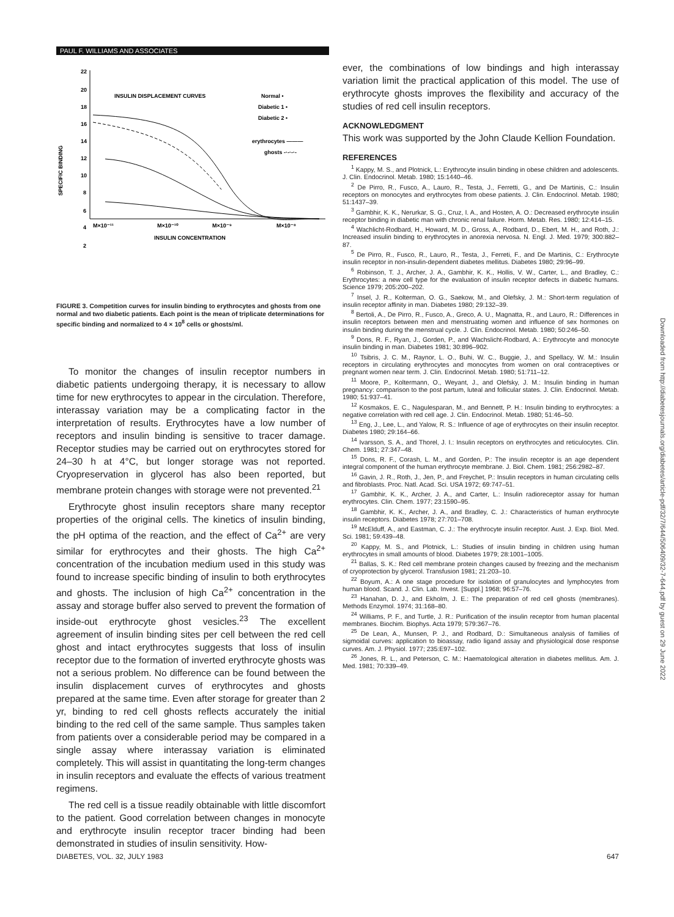PAUL F. WILLIAMS AND ASSOCIATES
22
20
18
16
14
12
10
8
6
4
2
INSULIN DISPLACEMENT CURVES
Normal •
Diabetic 1 •
Diabetic 2 •
erythrocytes ———
ghosts -·-·-·-
SPECIFIC BINDING
M×10⁻¹¹
M×10⁻¹⁰
M×10⁻⁹
M×10⁻⁸
INSULIN CONCENTRATION
FIGURE 3. Competition curves for insulin binding to erythrocytes and ghosts from one normal and two diabetic patients. Each point is the mean of triplicate determinations for specific binding and normalized to 4 × 10<sup>8</sup> cells or ghosts/ml.
To monitor the changes of insulin receptor numbers in diabetic patients undergoing therapy, it is necessary to allow time for new erythrocytes to appear in the circulation. Therefore, interassay variation may be a complicating factor in the interpretation of results. Erythrocytes have a low number of receptors and insulin binding is sensitive to tracer damage. Receptor studies may be carried out on erythrocytes stored for 24–30 h at 4°C, but longer storage was not reported. Cryopreservation in glycerol has also been reported, but membrane protein changes with storage were not prevented.<sup>21</sup>
Erythrocyte ghost insulin receptors share many receptor properties of the original cells. The kinetics of insulin binding, the pH optima of the reaction, and the effect of Ca<sup>2+</sup> are very similar for erythrocytes and their ghosts. The high Ca<sup>2+</sup> concentration of the incubation medium used in this study was found to increase specific binding of insulin to both erythrocytes and ghosts. The inclusion of high Ca<sup>2+</sup> concentration in the assay and storage buffer also served to prevent the formation of inside-out erythrocyte ghost vesicles.<sup>23</sup> The excellent agreement of insulin binding sites per cell between the red cell ghost and intact erythrocytes suggests that loss of insulin receptor due to the formation of inverted erythrocyte ghosts was not a serious problem. No difference can be found between the insulin displacement curves of erythrocytes and ghosts prepared at the same time. Even after storage for greater than 2 yr, binding to red cell ghosts reflects accurately the initial binding to the red cell of the same sample. Thus samples taken from patients over a considerable period may be compared in a single assay where interassay variation is eliminated completely. This will assist in quantitating the long-term changes in insulin receptors and evaluate the effects of various treatment regimens.
The red cell is a tissue readily obtainable with little discomfort to the patient. Good correlation between changes in monocyte and erythrocyte insulin receptor tracer binding had been demonstrated in studies of insulin sensitivity. How-
ever, the combinations of low bindings and high interassay variation limit the practical application of this model. The use of erythrocyte ghosts improves the flexibility and accuracy of the studies of red cell insulin receptors.
ACKNOWLEDGMENT
This work was supported by the John Claude Kellion Foundation.
REFERENCES
<sup>1</sup> Kappy, M. S., and Plotnick, L.: Erythrocyte insulin binding in obese children and adolescents. J. Clin. Endocrinol. Metab. 1980; 15:1440–46.
<sup>2</sup> De Pirro, R., Fusco, A., Lauro, R., Testa, J., Ferretti, G., and De Martinis, C.: Insulin receptors on monocytes and erythrocytes from obese patients. J. Clin. Endocrinol. Metab. 1980; 51:1437–39.
<sup>3</sup> Gambhir, K. K., Nerurkar, S. G., Cruz, I. A., and Hosten, A. O.: Decreased erythrocyte insulin receptor binding in diabetic man with chronic renal failure. Horm. Metab. Res. 1980; 12:414–15.
<sup>4</sup> Wachlicht-Rodbard, H., Howard, M. D., Gross, A., Rodbard, D., Ebert, M. H., and Roth, J.: Increased insulin binding to erythrocytes in anorexia nervosa. N. Engl. J. Med. 1979; 300:882–87.
<sup>5</sup> De Pirro, R., Fusco, R., Lauro, R., Testa, J., Ferreti, F., and De Martinis, C.: Erythrocyte insulin receptor in non-insulin-dependent diabetes mellitus. Diabetes 1980; 29:96–99.
<sup>6</sup> Robinson, T. J., Archer, J. A., Gambhir, K. K., Hollis, V. W., Carter, L., and Bradley, C.: Erythrocytes: a new cell type for the evaluation of insulin receptor defects in diabetic humans. Science 1979; 205:200–202.
<sup>7</sup> Insel, J. R., Kolterman, O. G., Saekow, M., and Olefsky, J. M.: Short-term regulation of insulin receptor affinity in man. Diabetes 1980; 29:132–39.
<sup>8</sup> Bertoli, A., De Pirro, R., Fusco, A., Greco, A. U., Magnatta, R., and Lauro, R.: Differences in insulin receptors between men and menstruating women and influence of sex hormones on insulin binding during the menstrual cycle. J. Clin. Endocrinol. Metab. 1980; 50:246–50.
<sup>9</sup> Dons, R. F., Ryan, J., Gorden, P., and Wachslicht-Rodbard, A.: Erythrocyte and monocyte insulin binding in man. Diabetes 1981; 30:896–902.
<sup>10</sup> Tsibris, J. C. M., Raynor, L. O., Buhi, W. C., Buggie, J., and Spellacy, W. M.: Insulin receptors in circulating erythrocytes and monocytes from women on oral contraceptives or pregnant women near term. J. Clin. Endocrinol. Metab. 1980; 51:711–12.
<sup>11</sup> Moore, P., Koltermann, O., Weyant, J., and Olefsky, J. M.: Insulin binding in human pregnancy: comparison to the post partum, luteal and follicular states. J. Clin. Endocrinol. Metab. 1980; 51:937–41.
<sup>12</sup> Kosmakos, E. C., Nagulesparan, M., and Bennett, P. H.: Insulin binding to erythrocytes: a negative correlation with red cell age. J. Clin. Endocrinol. Metab. 1980; 51:46–50.
<sup>13</sup> Eng, J., Lee, L., and Yalow, R. S.: Influence of age of erythrocytes on their insulin receptor. Diabetes 1980; 29:164–66.
<sup>14</sup> Ivarsson, S. A., and Thorel, J. I.: Insulin receptors on erythrocytes and reticulocytes. Clin. Chem. 1981; 27:347–48.
<sup>15</sup> Dons, R. F., Corash, L. M., and Gorden, P.: The insulin receptor is an age dependent integral component of the human erythrocyte membrane. J. Biol. Chem. 1981; 256:2982–87.
<sup>16</sup> Gavin, J. R., Roth, J., Jen, P., and Freychet, P.: Insulin receptors in human circulating cells and fibroblasts. Proc. Natl. Acad. Sci. USA 1972; 69:747–51.
<sup>17</sup> Gambhir, K. K., Archer, J. A., and Carter, L.: Insulin radioreceptor assay for human erythrocytes. Clin. Chem. 1977; 23:1590–95.
<sup>18</sup> Gambhir, K. K., Archer, J. A., and Bradley, C. J.: Characteristics of human erythrocyte insulin receptors. Diabetes 1978; 27:701–708.
<sup>19</sup> McElduff, A., and Eastman, C. J.: The erythrocyte insulin receptor. Aust. J. Exp. Biol. Med. Sci. 1981; 59:439–48.
<sup>20</sup> Kappy, M. S., and Plotnick, L.: Studies of insulin binding in children using human erythrocytes in small amounts of blood. Diabetes 1979; 28:1001–1005.
<sup>21</sup> Ballas, S. K.: Red cell membrane protein changes caused by freezing and the mechanism of cryoprotection by glycerol. Transfusion 1981; 21:203–10.
<sup>22</sup> Boyum, A.: A one stage procedure for isolation of granulocytes and lymphocytes from human blood. Scand. J. Clin. Lab. Invest. [Suppl.] 1968; 96:57–76.
<sup>23</sup> Hanahan, D. J., and Ekholm, J. E.: The preparation of red cell ghosts (membranes). Methods Enzymol. 1974; 31:168–80.
<sup>24</sup> Williams, P. F., and Turtle, J. R.: Purification of the insulin receptor from human placental membranes. Biochim. Biophys. Acta 1979; 579:367–76.
<sup>25</sup> De Lean, A., Munsen, P. J., and Rodbard, D.: Simultaneous analysis of families of sigmoidal curves: application to bioassay, radio ligand assay and physiological dose response curves. Am. J. Physiol. 1977; 235:E97–102.
<sup>26</sup> Jones, R. L., and Peterson, C. M.: Haematological alteration in diabetes mellitus. Am. J. Med. 1981; 70:339–49.
DIABETES, VOL. 32, JULY 1983 647
Downloaded from http://diabetesjournals.org/diabetes/article-pdf/32/7/644/506409/32-7-644.pdf by guest on 29 June 2022